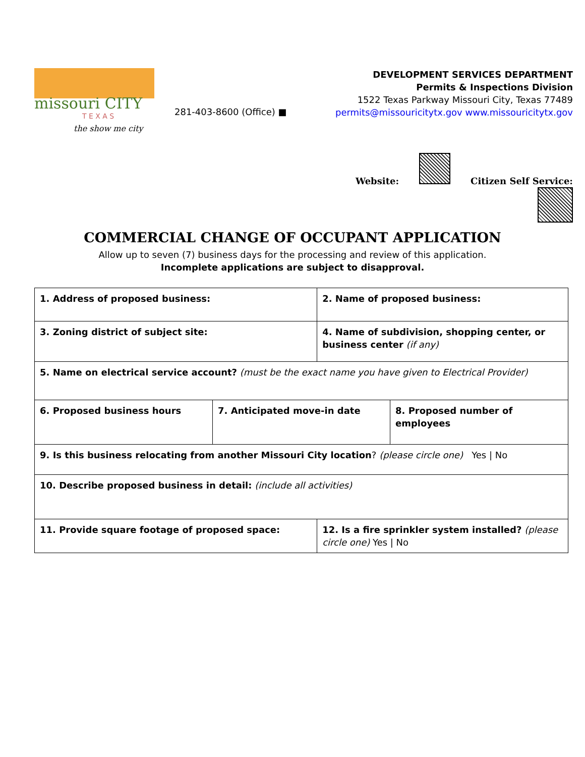missouri CITY
T E X A S
the show me city
281-403-8600 (Office) ■
DEVELOPMENT SERVICES DEPARTMENT
Permits & Inspections Division
1522 Texas Parkway Missouri City, Texas 77489
permits@missouricitytx.gov www.missouricitytx.gov
Website: Citizen Self Service:
COMMERCIAL CHANGE OF OCCUPANT APPLICATION
Allow up to seven (7) business days for the processing and review of this application.
Incomplete applications are subject to disapproval.
| 1. Address of proposed business: | | 2. Name of proposed business: | |
| 3. Zoning district of subject site: | | 4. Name of subdivision, shopping center, or business center (if any) | |
| 5. Name on electrical service account? (must be the exact name you have given to Electrical Provider) | | | |
| 6. Proposed business hours | 7. Anticipated move-in date | | 8. Proposed number of employees |
| 9. Is this business relocating from another Missouri City location ? (please circle one) Yes / No | | | |
| 10. Describe proposed business in detail: (include all activities) | | | |
| 11. Provide square footage of proposed space: | | 12. Is a fire sprinkler system installed? (please circle one) Yes / No | |